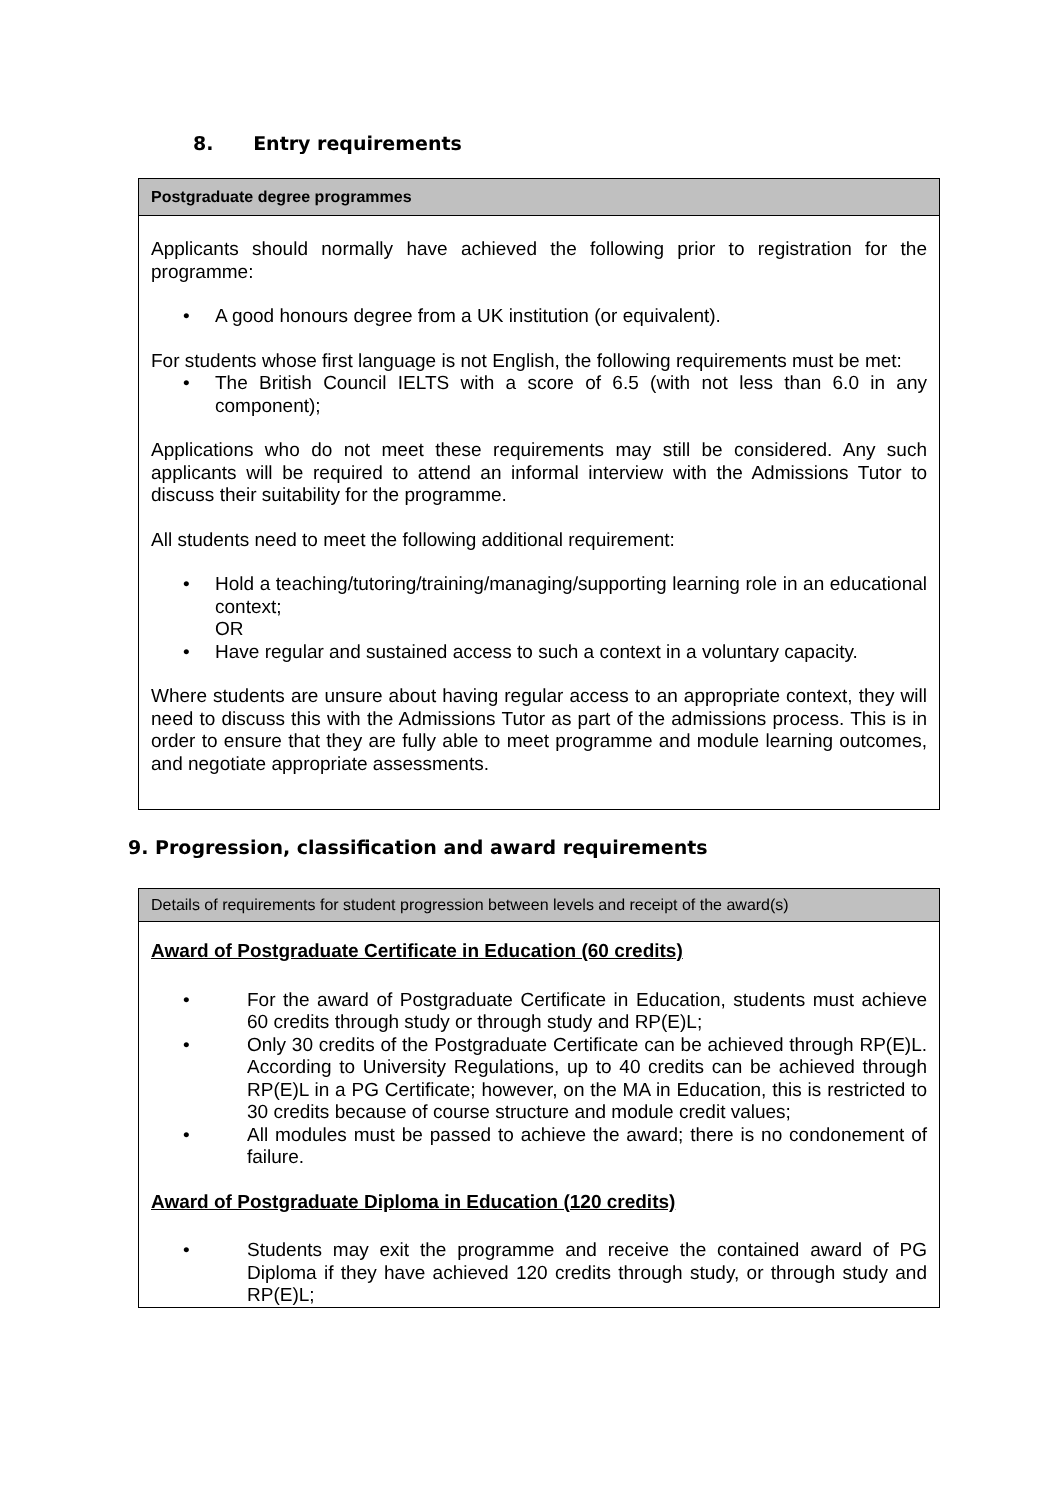8. Entry requirements
| Postgraduate degree programmes |
| Applicants should normally have achieved the following prior to registration for the programme: • A good honours degree from a UK institution (or equivalent). For students whose first language is not English, the following requirements must be met: • The British Council IELTS with a score of 6.5 (with not less than 6.0 in any component); Applications who do not meet these requirements may still be considered. Any such applicants will be required to attend an informal interview with the Admissions Tutor to discuss their suitability for the programme. All students need to meet the following additional requirement: • Hold a teaching/tutoring/training/managing/supporting learning role in an educational context; OR • Have regular and sustained access to such a context in a voluntary capacity. Where students are unsure about having regular access to an appropriate context, they will need to discuss this with the Admissions Tutor as part of the admissions process. This is in order to ensure that they are fully able to meet programme and module learning outcomes, and negotiate appropriate assessments. |
9. Progression, classification and award requirements
| Details of requirements for student progression between levels and receipt of the award(s) |
| Award of Postgraduate Certificate in Education (60 credits) • For the award of Postgraduate Certificate in Education, students must achieve 60 credits through study or through study and RP(E)L; • Only 30 credits of the Postgraduate Certificate can be achieved through RP(E)L. According to University Regulations, up to 40 credits can be achieved through RP(E)L in a PG Certificate; however, on the MA in Education, this is restricted to 30 credits because of course structure and module credit values; • All modules must be passed to achieve the award; there is no condonement of failure. Award of Postgraduate Diploma in Education (120 credits) • Students may exit the programme and receive the contained award of PG Diploma if they have achieved 120 credits through study, or through study and RP(E)L; |